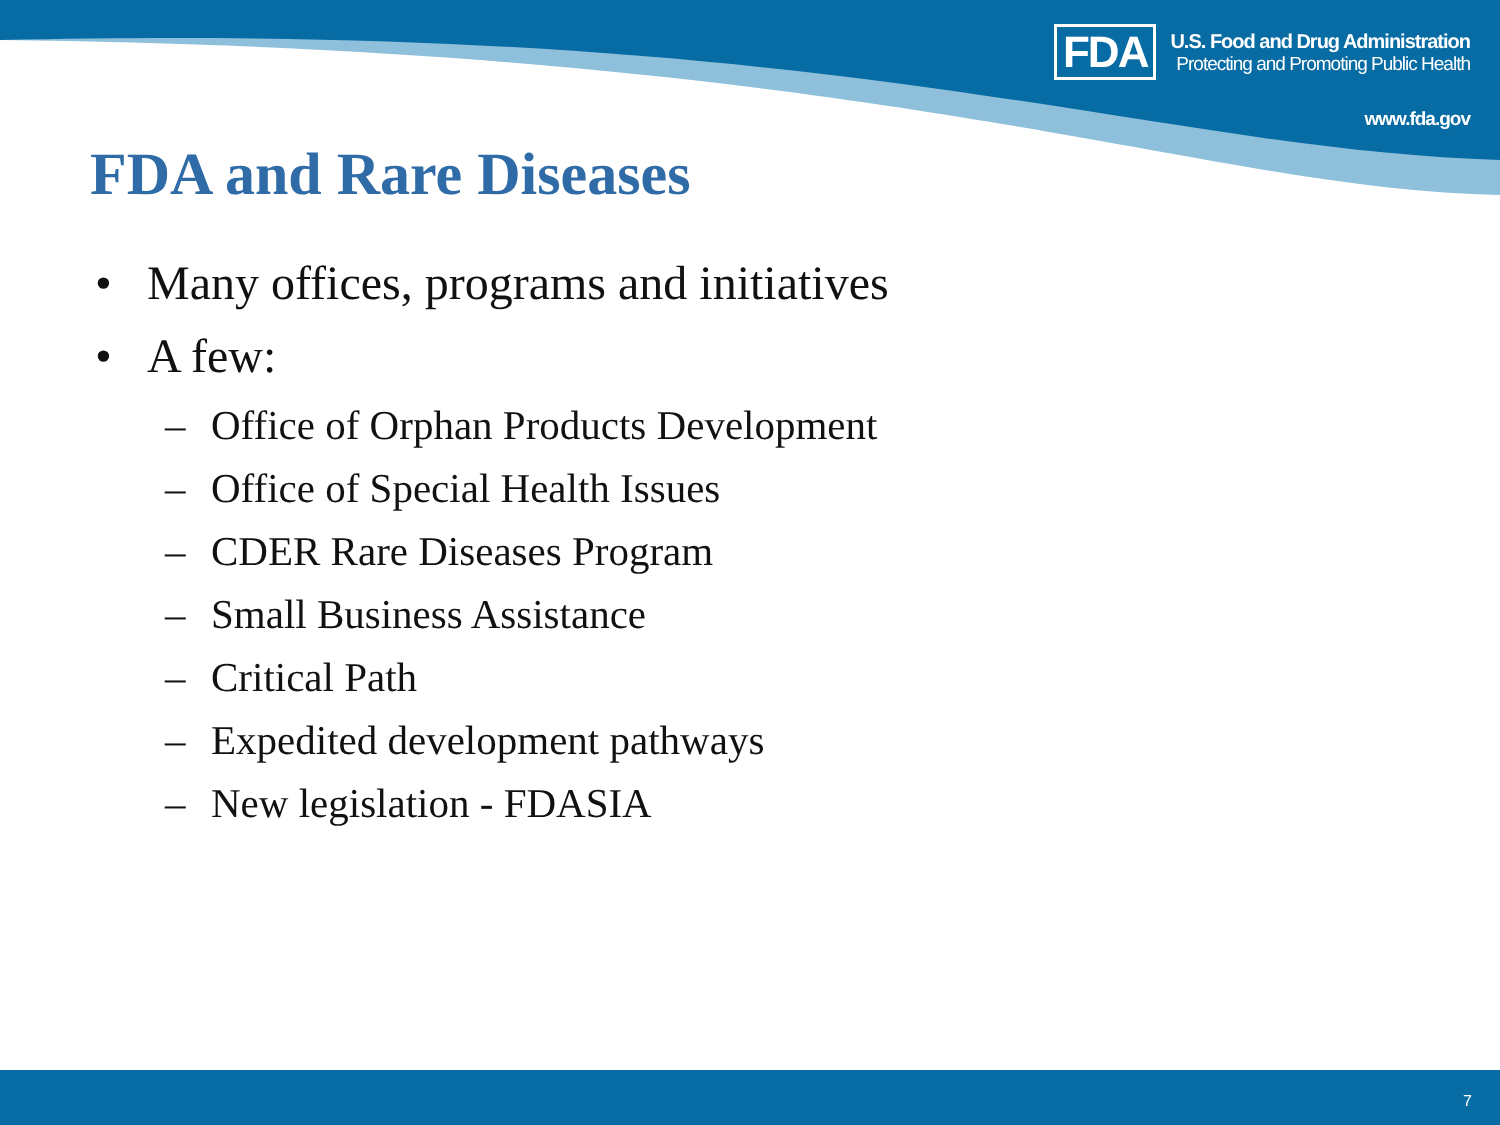FDA
U.S. Food and Drug Administration
Protecting and Promoting Public Health
www.fda.gov
FDA and Rare Diseases
• Many offices, programs and initiatives
• A few:
– Office of Orphan Products Development
– Office of Special Health Issues
– CDER Rare Diseases Program
– Small Business Assistance
– Critical Path
– Expedited development pathways
– New legislation - FDASIA
7